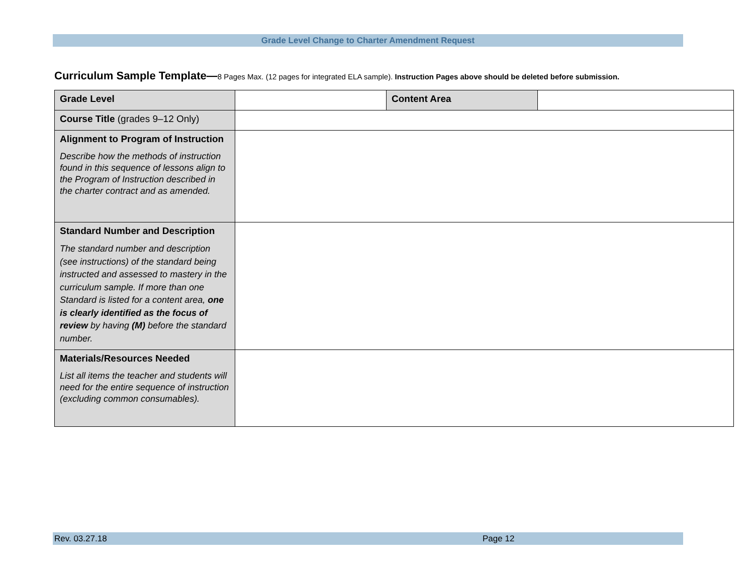Grade Level Change to Charter Amendment Request
Curriculum Sample Template—8 Pages Max. (12 pages for integrated ELA sample). Instruction Pages above should be deleted before submission.
| Grade Level | | Content Area | |
| Course Title (grades 9–12 Only) | | | |
| Alignment to Program of Instruction Describe how the methods of instruction found in this sequence of lessons align to the Program of Instruction described in the charter contract and as amended. | | | |
| Standard Number and Description The standard number and description (see instructions) of the standard being instructed and assessed to mastery in the curriculum sample. If more than one Standard is listed for a content area, one is clearly identified as the focus of review by having (M) before the standard number. | | | |
| Materials/Resources Needed List all items the teacher and students will need for the entire sequence of instruction (excluding common consumables). | | | |
Rev. 03.27.18 Page 12